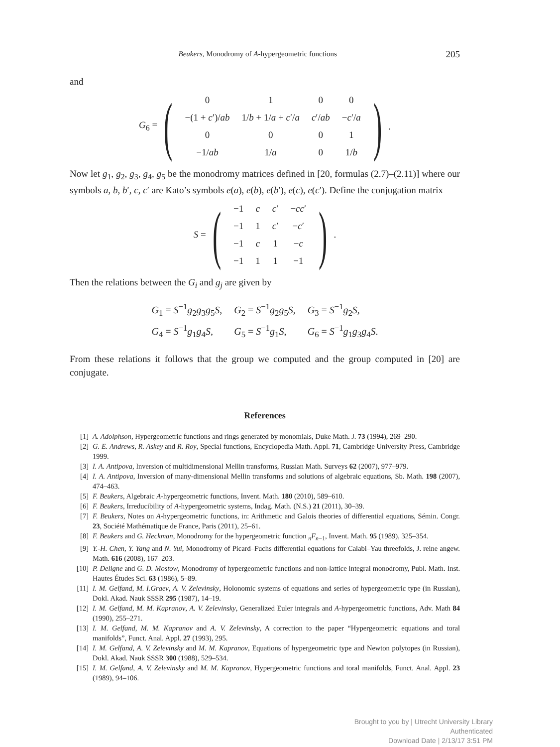Beukers, Monodromy of A-hypergeometric functions 205
and
G<sub>6</sub> =
(
| 0 | 1 | 0 | 0 |
| −(1 + c ′)/ ab | 1/ b + 1/ a + c ′/ a | c ′/ ab | − c ′/ a |
| 0 | 0 | 0 | 1 |
| −1/ ab | 1/ a | 0 | 1/ b |
).
Now let g<sub>1</sub>, g<sub>2</sub>, g<sub>3</sub>, g<sub>4</sub>, g<sub>5</sub> be the monodromy matrices defined in [20, formulas (2.7)–(2.11)] where our symbols a, b, b′, c, c′ are Kato’s symbols e(a), e(b), e(b′), e(c), e(c′). Define the conjugation matrix
S =
(
| −1 | c | c ′ | − cc ′ |
| −1 | 1 | c ′ | − c ′ |
| −1 | c | 1 | − c |
| −1 | 1 | 1 | −1 |
).
Then the relations between the G<sub>i</sub> and g<sub>j</sub> are given by
| G<sub>1</sub> = S<sup>−1</sup> g<sub>2</sub> g<sub>3</sub> g<sub>5</sub> S , | G<sub>2</sub> = S<sup>−1</sup> g<sub>2</sub> g<sub>5</sub> S , | G<sub>3</sub> = S<sup>−1</sup> g<sub>2</sub> S , |
| G<sub>4</sub> = S<sup>−1</sup> g<sub>1</sub> g<sub>4</sub> S , | G<sub>5</sub> = S<sup>−1</sup> g<sub>1</sub> S , | G<sub>6</sub> = S<sup>−1</sup> g<sub>1</sub> g<sub>3</sub> g<sub>4</sub> S . |
From these relations it follows that the group we computed and the group computed in [20] are conjugate.
References
[1] A. Adolphson, Hypergeometric functions and rings generated by monomials, Duke Math. J. 73 (1994), 269–290.
[2] G. E. Andrews, R. Askey and R. Roy, Special functions, Encyclopedia Math. Appl. 71, Cambridge University Press, Cambridge 1999.
[3] I. A. Antipova, Inversion of multidimensional Mellin transforms, Russian Math. Surveys 62 (2007), 977–979.
[4] I. A. Antipova, Inversion of many-dimensional Mellin transforms and solutions of algebraic equations, Sb. Math. 198 (2007), 474–463.
[5] F. Beukers, Algebraic A-hypergeometric functions, Invent. Math. 180 (2010), 589–610.
[6] F. Beukers, Irreducibility of A-hypergeometric systems, Indag. Math. (N.S.) 21 (2011), 30–39.
[7] F. Beukers, Notes on A-hypergeometric functions, in: Arithmetic and Galois theories of differential equations, Sémin. Congr. 23, Société Mathématique de France, Paris (2011), 25–61.
[8] F. Beukers and G. Heckman, Monodromy for the hypergeometric function <sub>n</sub>F<sub>n−1</sub>, Invent. Math. 95 (1989), 325–354.
[9] Y.-H. Chen, Y. Yang and N. Yui, Monodromy of Picard–Fuchs differential equations for Calabi–Yau threefolds, J. reine angew. Math. 616 (2008), 167–203.
[10] P. Deligne and G. D. Mostow, Monodromy of hypergeometric functions and non-lattice integral monodromy, Publ. Math. Inst. Hautes Études Sci. 63 (1986), 5–89.
[11] I. M. Gelfand, M. I.Graev, A. V. Zelevinsky, Holonomic systems of equations and series of hypergeometric type (in Russian), Dokl. Akad. Nauk SSSR 295 (1987), 14–19.
[12] I. M. Gelfand, M. M. Kapranov, A. V. Zelevinsky, Generalized Euler integrals and A-hypergeometric functions, Adv. Math 84 (1990), 255–271.
[13] I. M. Gelfand, M. M. Kapranov and A. V. Zelevinsky, A correction to the paper “Hypergeometric equations and toral manifolds”, Funct. Anal. Appl. 27 (1993), 295.
[14] I. M. Gelfand, A. V. Zelevinsky and M. M. Kapranov, Equations of hypergeometric type and Newton polytopes (in Russian), Dokl. Akad. Nauk SSSR 300 (1988), 529–534.
[15] I. M. Gelfand, A. V. Zelevinsky and M. M. Kapranov, Hypergeometric functions and toral manifolds, Funct. Anal. Appl. 23 (1989), 94–106.
Brought to you by | Utrecht University Library
Authenticated
Download Date | 2/13/17 3:51 PM